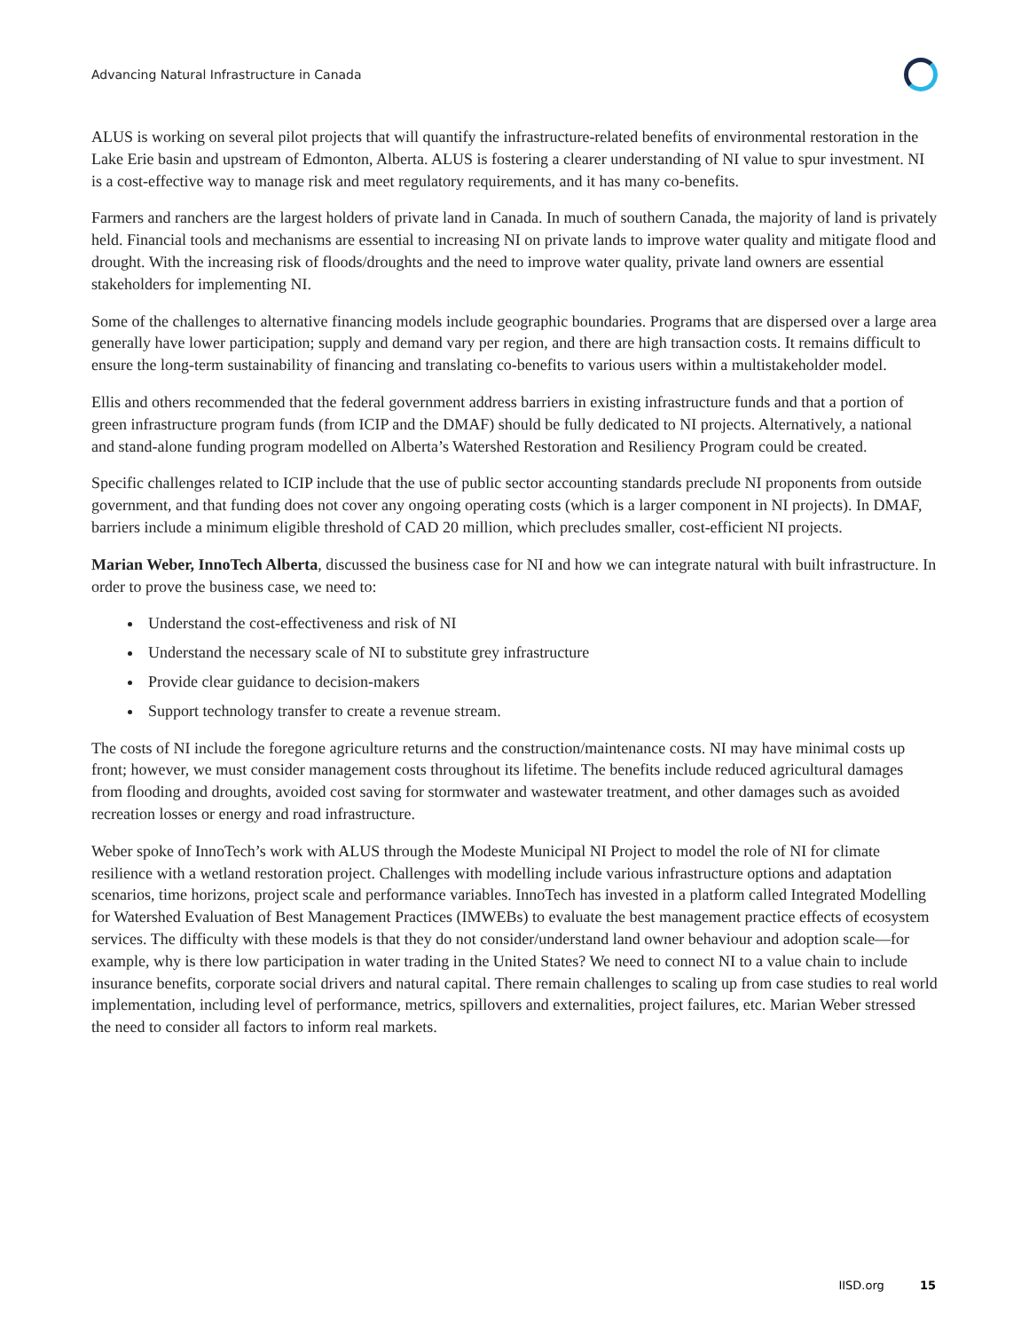Advancing Natural Infrastructure in Canada
ALUS is working on several pilot projects that will quantify the infrastructure-related benefits of environmental restoration in the Lake Erie basin and upstream of Edmonton, Alberta. ALUS is fostering a clearer understanding of NI value to spur investment. NI is a cost-effective way to manage risk and meet regulatory requirements, and it has many co-benefits.
Farmers and ranchers are the largest holders of private land in Canada. In much of southern Canada, the majority of land is privately held. Financial tools and mechanisms are essential to increasing NI on private lands to improve water quality and mitigate flood and drought. With the increasing risk of floods/droughts and the need to improve water quality, private land owners are essential stakeholders for implementing NI.
Some of the challenges to alternative financing models include geographic boundaries. Programs that are dispersed over a large area generally have lower participation; supply and demand vary per region, and there are high transaction costs. It remains difficult to ensure the long-term sustainability of financing and translating co-benefits to various users within a multistakeholder model.
Ellis and others recommended that the federal government address barriers in existing infrastructure funds and that a portion of green infrastructure program funds (from ICIP and the DMAF) should be fully dedicated to NI projects. Alternatively, a national and stand-alone funding program modelled on Alberta’s Watershed Restoration and Resiliency Program could be created.
Specific challenges related to ICIP include that the use of public sector accounting standards preclude NI proponents from outside government, and that funding does not cover any ongoing operating costs (which is a larger component in NI projects). In DMAF, barriers include a minimum eligible threshold of CAD 20 million, which precludes smaller, cost-efficient NI projects.
Marian Weber, InnoTech Alberta, discussed the business case for NI and how we can integrate natural with built infrastructure. In order to prove the business case, we need to:
Understand the cost-effectiveness and risk of NI
Understand the necessary scale of NI to substitute grey infrastructure
Provide clear guidance to decision-makers
Support technology transfer to create a revenue stream.
The costs of NI include the foregone agriculture returns and the construction/maintenance costs. NI may have minimal costs up front; however, we must consider management costs throughout its lifetime. The benefits include reduced agricultural damages from flooding and droughts, avoided cost saving for stormwater and wastewater treatment, and other damages such as avoided recreation losses or energy and road infrastructure.
Weber spoke of InnoTech’s work with ALUS through the Modeste Municipal NI Project to model the role of NI for climate resilience with a wetland restoration project. Challenges with modelling include various infrastructure options and adaptation scenarios, time horizons, project scale and performance variables. InnoTech has invested in a platform called Integrated Modelling for Watershed Evaluation of Best Management Practices (IMWEBs) to evaluate the best management practice effects of ecosystem services. The difficulty with these models is that they do not consider/understand land owner behaviour and adoption scale—for example, why is there low participation in water trading in the United States? We need to connect NI to a value chain to include insurance benefits, corporate social drivers and natural capital. There remain challenges to scaling up from case studies to real world implementation, including level of performance, metrics, spillovers and externalities, project failures, etc. Marian Weber stressed the need to consider all factors to inform real markets.
IISD.org 15